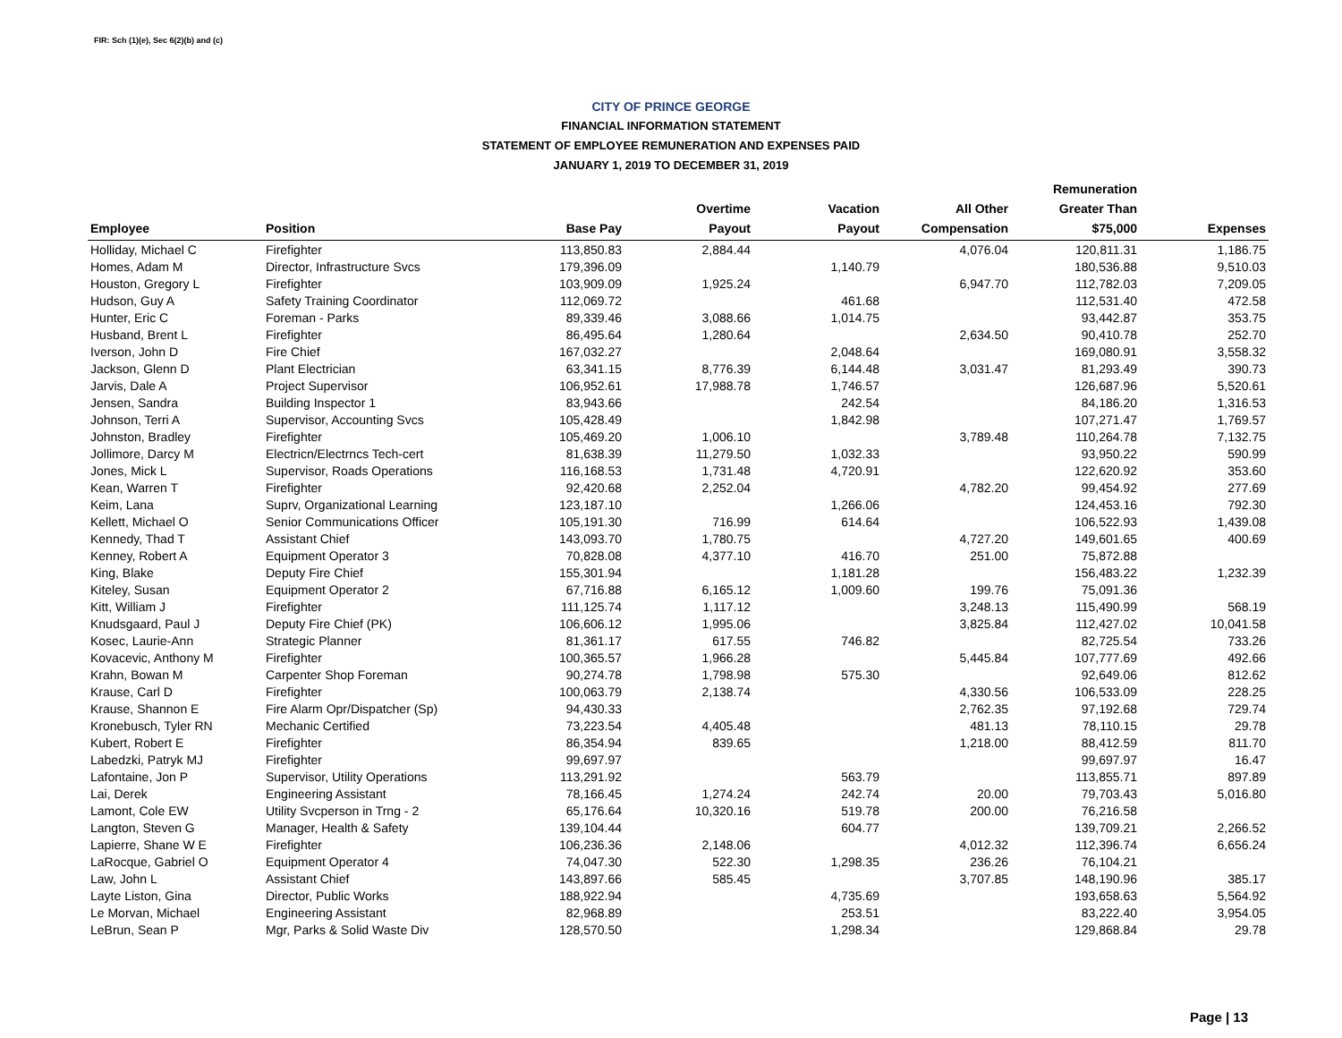FIR: Sch (1)(e), Sec 6(2)(b) and (c)
CITY OF PRINCE GEORGE
FINANCIAL INFORMATION STATEMENT
STATEMENT OF EMPLOYEE REMUNERATION AND EXPENSES PAID
JANUARY 1, 2019 TO DECEMBER 31, 2019
| Employee | Position | Base Pay | Overtime Payout | Vacation Payout | All Other Compensation | Remuneration Greater Than $75,000 | Expenses |
| --- | --- | --- | --- | --- | --- | --- | --- |
| Holliday, Michael C | Firefighter | 113,850.83 | 2,884.44 | | 4,076.04 | 120,811.31 | 1,186.75 |
| Homes, Adam M | Director, Infrastructure Svcs | 179,396.09 | | 1,140.79 | | 180,536.88 | 9,510.03 |
| Houston, Gregory L | Firefighter | 103,909.09 | 1,925.24 | | 6,947.70 | 112,782.03 | 7,209.05 |
| Hudson, Guy A | Safety Training Coordinator | 112,069.72 | | 461.68 | | 112,531.40 | 472.58 |
| Hunter, Eric C | Foreman - Parks | 89,339.46 | 3,088.66 | 1,014.75 | | 93,442.87 | 353.75 |
| Husband, Brent L | Firefighter | 86,495.64 | 1,280.64 | | 2,634.50 | 90,410.78 | 252.70 |
| Iverson, John D | Fire Chief | 167,032.27 | | 2,048.64 | | 169,080.91 | 3,558.32 |
| Jackson, Glenn D | Plant Electrician | 63,341.15 | 8,776.39 | 6,144.48 | 3,031.47 | 81,293.49 | 390.73 |
| Jarvis, Dale A | Project Supervisor | 106,952.61 | 17,988.78 | 1,746.57 | | 126,687.96 | 5,520.61 |
| Jensen, Sandra | Building Inspector 1 | 83,943.66 | | 242.54 | | 84,186.20 | 1,316.53 |
| Johnson, Terri A | Supervisor, Accounting Svcs | 105,428.49 | | 1,842.98 | | 107,271.47 | 1,769.57 |
| Johnston, Bradley | Firefighter | 105,469.20 | 1,006.10 | | 3,789.48 | 110,264.78 | 7,132.75 |
| Jollimore, Darcy M | Electricn/Electrncs Tech-cert | 81,638.39 | 11,279.50 | 1,032.33 | | 93,950.22 | 590.99 |
| Jones, Mick L | Supervisor, Roads Operations | 116,168.53 | 1,731.48 | 4,720.91 | | 122,620.92 | 353.60 |
| Kean, Warren T | Firefighter | 92,420.68 | 2,252.04 | | 4,782.20 | 99,454.92 | 277.69 |
| Keim, Lana | Suprv, Organizational Learning | 123,187.10 | | 1,266.06 | | 124,453.16 | 792.30 |
| Kellett, Michael O | Senior Communications Officer | 105,191.30 | 716.99 | 614.64 | | 106,522.93 | 1,439.08 |
| Kennedy, Thad T | Assistant Chief | 143,093.70 | 1,780.75 | | 4,727.20 | 149,601.65 | 400.69 |
| Kenney, Robert A | Equipment Operator 3 | 70,828.08 | 4,377.10 | 416.70 | 251.00 | 75,872.88 | |
| King, Blake | Deputy Fire Chief | 155,301.94 | | 1,181.28 | | 156,483.22 | 1,232.39 |
| Kiteley, Susan | Equipment Operator 2 | 67,716.88 | 6,165.12 | 1,009.60 | 199.76 | 75,091.36 | |
| Kitt, William J | Firefighter | 111,125.74 | 1,117.12 | | 3,248.13 | 115,490.99 | 568.19 |
| Knudsgaard, Paul J | Deputy Fire Chief (PK) | 106,606.12 | 1,995.06 | | 3,825.84 | 112,427.02 | 10,041.58 |
| Kosec, Laurie-Ann | Strategic Planner | 81,361.17 | 617.55 | 746.82 | | 82,725.54 | 733.26 |
| Kovacevic, Anthony M | Firefighter | 100,365.57 | 1,966.28 | | 5,445.84 | 107,777.69 | 492.66 |
| Krahn, Bowan M | Carpenter Shop Foreman | 90,274.78 | 1,798.98 | 575.30 | | 92,649.06 | 812.62 |
| Krause, Carl D | Firefighter | 100,063.79 | 2,138.74 | | 4,330.56 | 106,533.09 | 228.25 |
| Krause, Shannon E | Fire Alarm Opr/Dispatcher (Sp) | 94,430.33 | | | 2,762.35 | 97,192.68 | 729.74 |
| Kronebusch, Tyler RN | Mechanic Certified | 73,223.54 | 4,405.48 | | 481.13 | 78,110.15 | 29.78 |
| Kubert, Robert E | Firefighter | 86,354.94 | 839.65 | | 1,218.00 | 88,412.59 | 811.70 |
| Labedzki, Patryk MJ | Firefighter | 99,697.97 | | | | 99,697.97 | 16.47 |
| Lafontaine, Jon P | Supervisor, Utility Operations | 113,291.92 | | 563.79 | | 113,855.71 | 897.89 |
| Lai, Derek | Engineering Assistant | 78,166.45 | 1,274.24 | 242.74 | 20.00 | 79,703.43 | 5,016.80 |
| Lamont, Cole EW | Utility Svcperson in Trng - 2 | 65,176.64 | 10,320.16 | 519.78 | 200.00 | 76,216.58 | |
| Langton, Steven G | Manager, Health & Safety | 139,104.44 | | 604.77 | | 139,709.21 | 2,266.52 |
| Lapierre, Shane W E | Firefighter | 106,236.36 | 2,148.06 | | 4,012.32 | 112,396.74 | 6,656.24 |
| LaRocque, Gabriel O | Equipment Operator 4 | 74,047.30 | 522.30 | 1,298.35 | 236.26 | 76,104.21 | |
| Law, John L | Assistant Chief | 143,897.66 | 585.45 | | 3,707.85 | 148,190.96 | 385.17 |
| Layte Liston, Gina | Director, Public Works | 188,922.94 | | 4,735.69 | | 193,658.63 | 5,564.92 |
| Le Morvan, Michael | Engineering Assistant | 82,968.89 | | 253.51 | | 83,222.40 | 3,954.05 |
| LeBrun, Sean P | Mgr, Parks & Solid Waste Div | 128,570.50 | | 1,298.34 | | 129,868.84 | 29.78 |
Page | 13